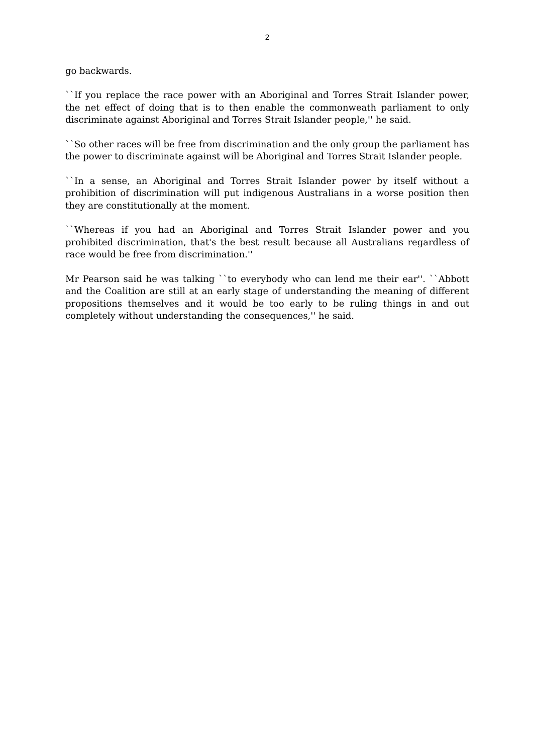2
go backwards.
``If you replace the race power with an Aboriginal and Torres Strait Islander power, the net effect of doing that is to then enable the commonweath parliament to only discriminate against Aboriginal and Torres Strait Islander people,'' he said.
``So other races will be free from discrimination and the only group the parliament has the power to discriminate against will be Aboriginal and Torres Strait Islander people.
``In a sense, an Aboriginal and Torres Strait Islander power by itself without a prohibition of discrimination will put indigenous Australians in a worse position then they are constitutionally at the moment.
``Whereas if you had an Aboriginal and Torres Strait Islander power and you prohibited discrimination, that's the best result because all Australians regardless of race would be free from discrimination.''
Mr Pearson said he was talking ``to everybody who can lend me their ear''. ``Abbott and the Coalition are still at an early stage of understanding the meaning of different propositions themselves and it would be too early to be ruling things in and out completely without understanding the consequences,'' he said.